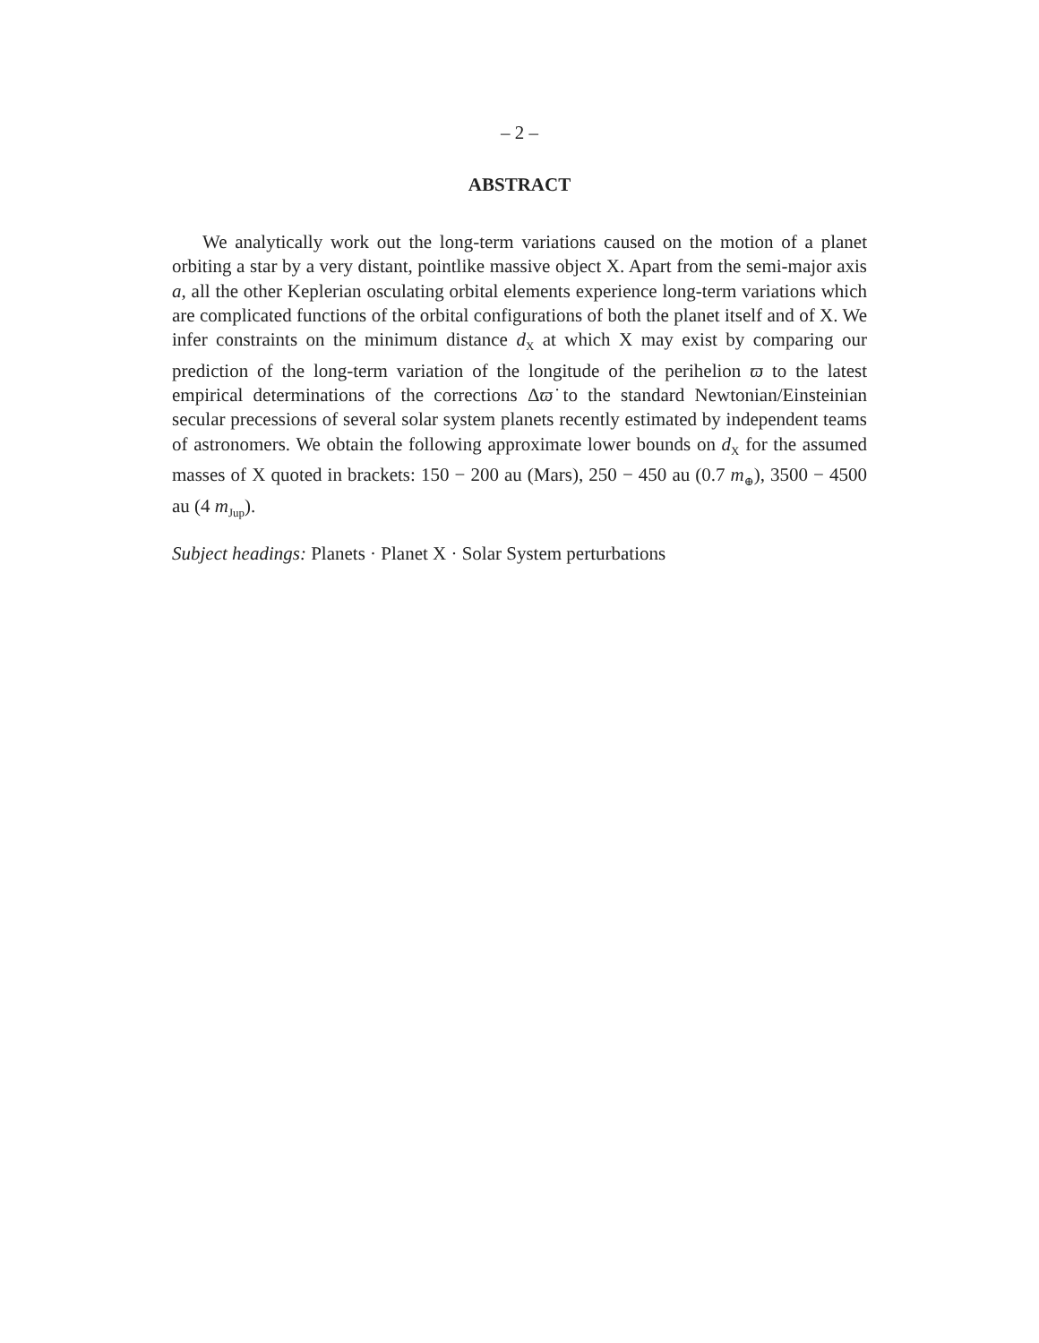– 2 –
ABSTRACT
We analytically work out the long-term variations caused on the motion of a planet orbiting a star by a very distant, pointlike massive object X. Apart from the semi-major axis a, all the other Keplerian osculating orbital elements experience long-term variations which are complicated functions of the orbital configurations of both the planet itself and of X. We infer constraints on the minimum distance d<sub>X</sub> at which X may exist by comparing our prediction of the long-term variation of the longitude of the perihelion ϖ to the latest empirical determinations of the corrections Δϖ̇ to the standard Newtonian/Einsteinian secular precessions of several solar system planets recently estimated by independent teams of astronomers. We obtain the following approximate lower bounds on d<sub>X</sub> for the assumed masses of X quoted in brackets: 150 − 200 au (Mars), 250 − 450 au (0.7 m<sub>⊕</sub>), 3500 − 4500 au (4 m<sub>Jup</sub>).
Subject headings: Planets · Planet X · Solar System perturbations